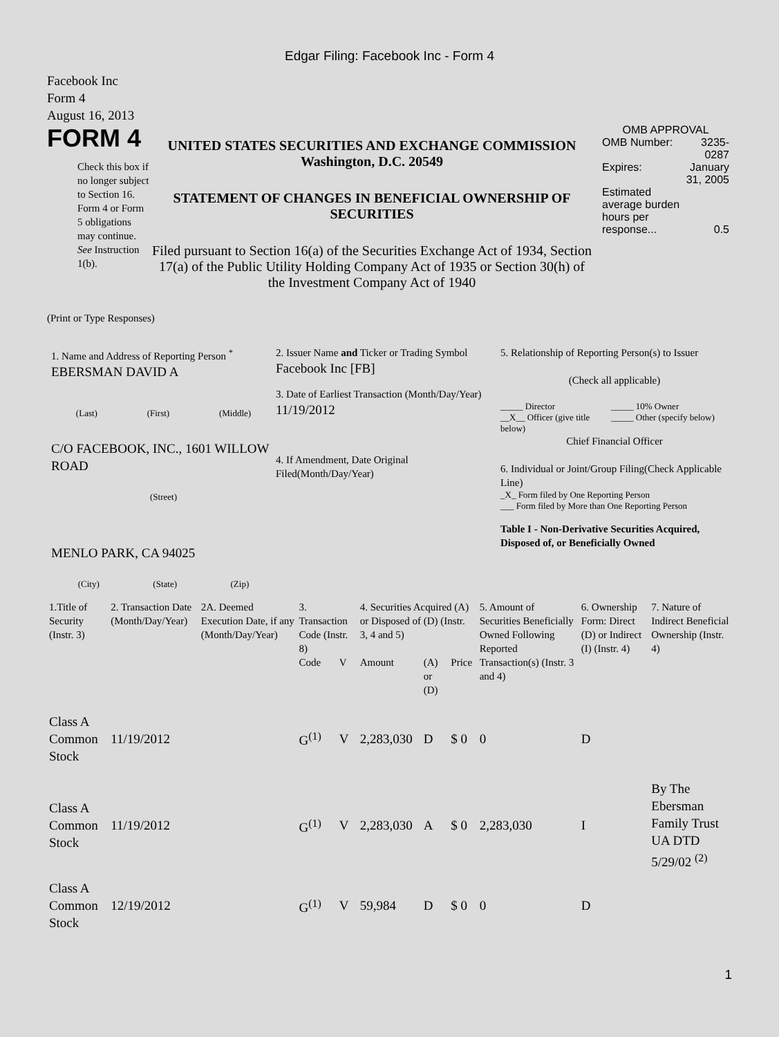Edgar Filing: Facebook Inc - Form 4
Facebook Inc
Form 4
August 16, 2013
FORM 4
Check this box if no longer subject to Section 16. Form 4 or Form 5 obligations may continue. See Instruction 1(b).
UNITED STATES SECURITIES AND EXCHANGE COMMISSION
Washington, D.C. 20549
STATEMENT OF CHANGES IN BENEFICIAL OWNERSHIP OF SECURITIES
Filed pursuant to Section 16(a) of the Securities Exchange Act of 1934, Section 17(a) of the Public Utility Holding Company Act of 1935 or Section 30(h) of the Investment Company Act of 1940
OMB APPROVAL
| OMB Number: | 3235-0287 |
| Expires: | January 31, 2005 |
| Estimated average burden hours per response... | 0.5 |
(Print or Type Responses)
1. Name and Address of Reporting Person <sup>*</sup>
EBERSMAN DAVID A
(Last) (First) (Middle)
C/O FACEBOOK, INC., 1601 WILLOW ROAD
(Street)
MENLO PARK, CA 94025
(City) (State) (Zip)
2. Issuer Name and Ticker or Trading Symbol
Facebook Inc [FB]
3. Date of Earliest Transaction (Month/Day/Year)
11/19/2012
4. If Amendment, Date Original Filed(Month/Day/Year)
5. Relationship of Reporting Person(s) to Issuer
(Check all applicable)
_____ Director
__X__ Officer (give title below)
_____ 10% Owner
_____ Other (specify below)
Chief Financial Officer
6. Individual or Joint/Group Filing(Check Applicable Line)
_X_ Form filed by One Reporting Person
___ Form filed by More than One Reporting Person
Table I - Non-Derivative Securities Acquired, Disposed of, or Beneficially Owned
| 1.Title of Security (Instr. 3) | 2. Transaction Date (Month/Day/Year) | 2A. Deemed Execution Date, if any (Month/Day/Year) | 3. Transaction Code (Instr. 8) | | 4. Securities Acquired (A) or Disposed of (D) (Instr. 3, 4 and 5) | | | 5. Amount of Securities Beneficially Owned Following Reported Transaction(s) (Instr. 3 and 4) | 6. Ownership Form: Direct (D) or Indirect (I) (Instr. 4) | 7. Nature of Indirect Beneficial Ownership (Instr. 4) |
| --- | --- | --- | --- | --- | --- | --- | --- | --- | --- | --- |
| | | | Code | V | Amount | (A) or (D) | Price | | | |
| Class A Common Stock | 11/19/2012 | | G<sup>(1)</sup> | V | 2,283,030 | D | $ 0 | 0 | D | |
| Class A Common Stock | 11/19/2012 | | G<sup>(1)</sup> | V | 2,283,030 | A | $ 0 | 2,283,030 | I | By The Ebersman Family Trust UA DTD 5/29/02 <sup>(2)</sup> |
| Class A Common Stock | 12/19/2012 | | G<sup>(1)</sup> | V | 59,984 | D | $ 0 | 0 | D | |
1